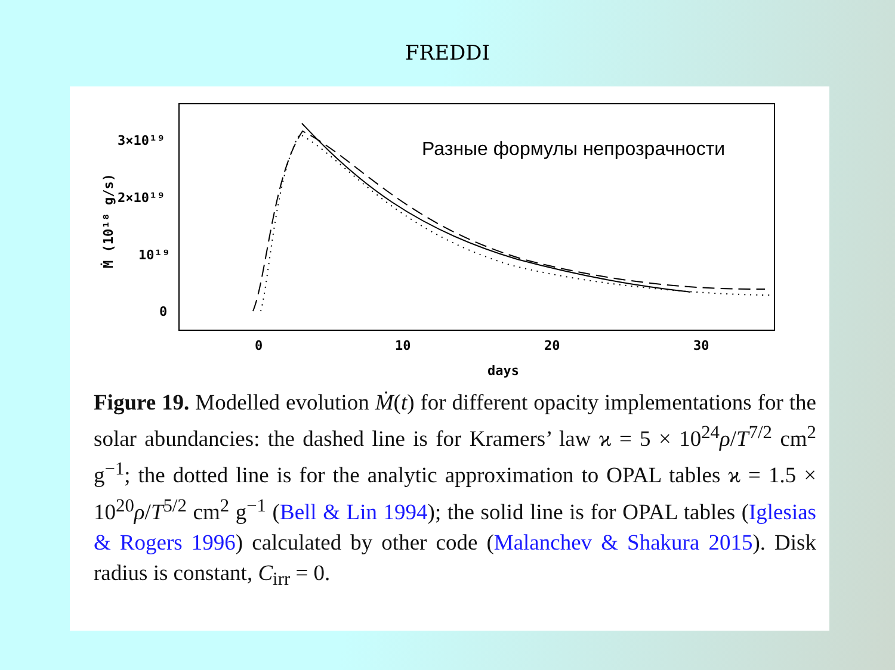FREDDI
0
10
20
30
days
0
10¹⁹
2×10¹⁹
3×10¹⁹
Ṁ (10¹⁸ g/s)
Разные формулы непрозрачности
Figure 19. Modelled evolution Ṁ(t) for different opacity implementations for the solar abundancies: the dashed line is for Kramers’ law ϰ = 5 × 10<sup>24</sup>ρ/T<sup>7/2</sup> cm<sup>2</sup> g<sup>−1</sup>; the dotted line is for the analytic approximation to OPAL tables ϰ = 1.5 × 10<sup>20</sup>ρ/T<sup>5/2</sup> cm<sup>2</sup> g<sup>−1</sup> (Bell & Lin 1994); the solid line is for OPAL tables (Iglesias & Rogers 1996) calculated by other code (Malanchev & Shakura 2015). Disk radius is constant, C<sub>irr</sub> = 0.